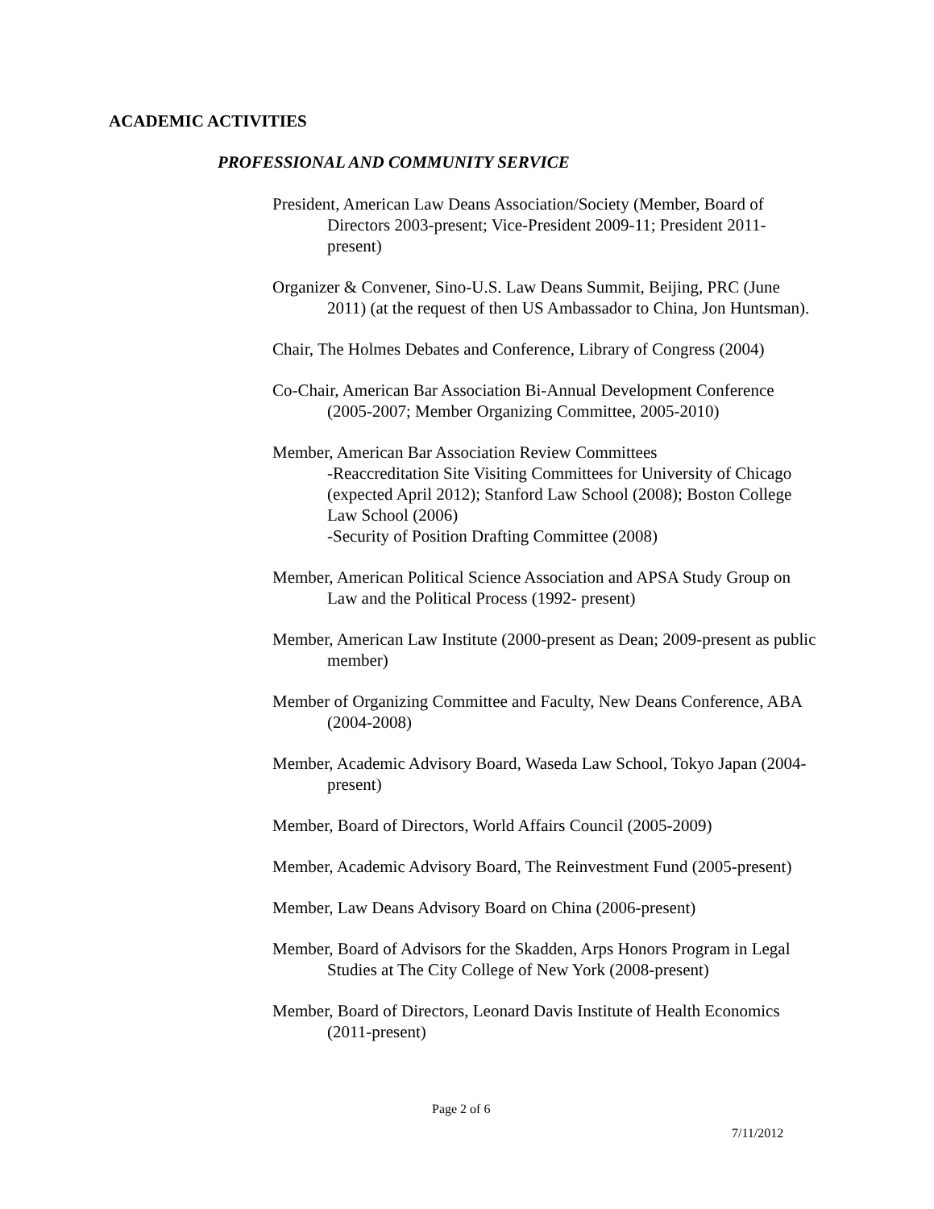ACADEMIC ACTIVITIES
PROFESSIONAL AND COMMUNITY SERVICE
President, American Law Deans Association/Society (Member, Board of Directors 2003-present; Vice-President 2009-11; President 2011-present)
Organizer & Convener, Sino-U.S. Law Deans Summit, Beijing, PRC (June 2011) (at the request of then US Ambassador to China, Jon Huntsman).
Chair, The Holmes Debates and Conference, Library of Congress (2004)
Co-Chair, American Bar Association Bi-Annual Development Conference (2005-2007; Member Organizing Committee, 2005-2010)
Member, American Bar Association Review Committees
-Reaccreditation Site Visiting Committees for University of Chicago (expected April 2012); Stanford Law School (2008); Boston College Law School (2006)
-Security of Position Drafting Committee (2008)
Member, American Political Science Association and APSA Study Group on Law and the Political Process (1992- present)
Member, American Law Institute (2000-present as Dean; 2009-present as public member)
Member of Organizing Committee and Faculty, New Deans Conference, ABA (2004-2008)
Member, Academic Advisory Board, Waseda Law School, Tokyo Japan (2004-present)
Member, Board of Directors, World Affairs Council (2005-2009)
Member, Academic Advisory Board, The Reinvestment Fund (2005-present)
Member, Law Deans Advisory Board on China (2006-present)
Member, Board of Advisors for the Skadden, Arps Honors Program in Legal Studies at The City College of New York (2008-present)
Member, Board of Directors, Leonard Davis Institute of Health Economics (2011-present)
Page 2 of 6
7/11/2012